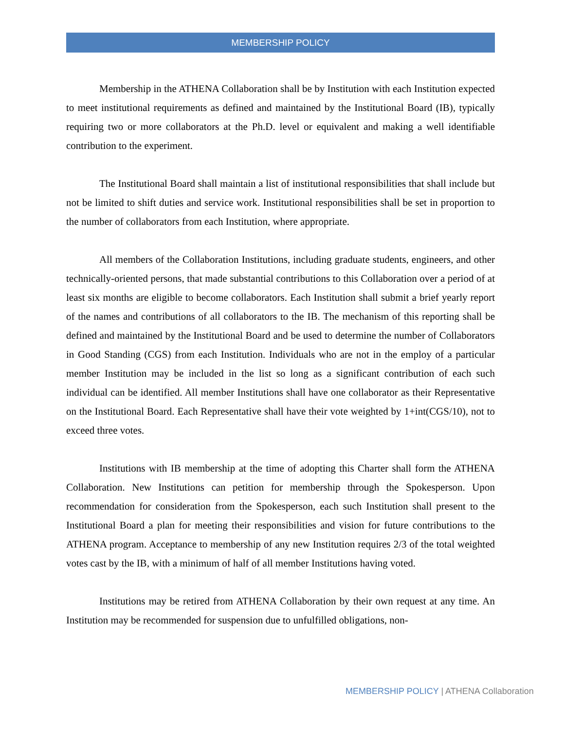MEMBERSHIP POLICY
Membership in the ATHENA Collaboration shall be by Institution with each Institution expected to meet institutional requirements as defined and maintained by the Institutional Board (IB), typically requiring two or more collaborators at the Ph.D. level or equivalent and making a well identifiable contribution to the experiment.
The Institutional Board shall maintain a list of institutional responsibilities that shall include but not be limited to shift duties and service work. Institutional responsibilities shall be set in proportion to the number of collaborators from each Institution, where appropriate.
All members of the Collaboration Institutions, including graduate students, engineers, and other technically-oriented persons, that made substantial contributions to this Collaboration over a period of at least six months are eligible to become collaborators. Each Institution shall submit a brief yearly report of the names and contributions of all collaborators to the IB. The mechanism of this reporting shall be defined and maintained by the Institutional Board and be used to determine the number of Collaborators in Good Standing (CGS) from each Institution. Individuals who are not in the employ of a particular member Institution may be included in the list so long as a significant contribution of each such individual can be identified. All member Institutions shall have one collaborator as their Representative on the Institutional Board. Each Representative shall have their vote weighted by 1+int(CGS/10), not to exceed three votes.
Institutions with IB membership at the time of adopting this Charter shall form the ATHENA Collaboration. New Institutions can petition for membership through the Spokesperson. Upon recommendation for consideration from the Spokesperson, each such Institution shall present to the Institutional Board a plan for meeting their responsibilities and vision for future contributions to the ATHENA program. Acceptance to membership of any new Institution requires 2/3 of the total weighted votes cast by the IB, with a minimum of half of all member Institutions having voted.
Institutions may be retired from ATHENA Collaboration by their own request at any time. An Institution may be recommended for suspension due to unfulfilled obligations, non-
MEMBERSHIP POLICY | ATHENA Collaboration